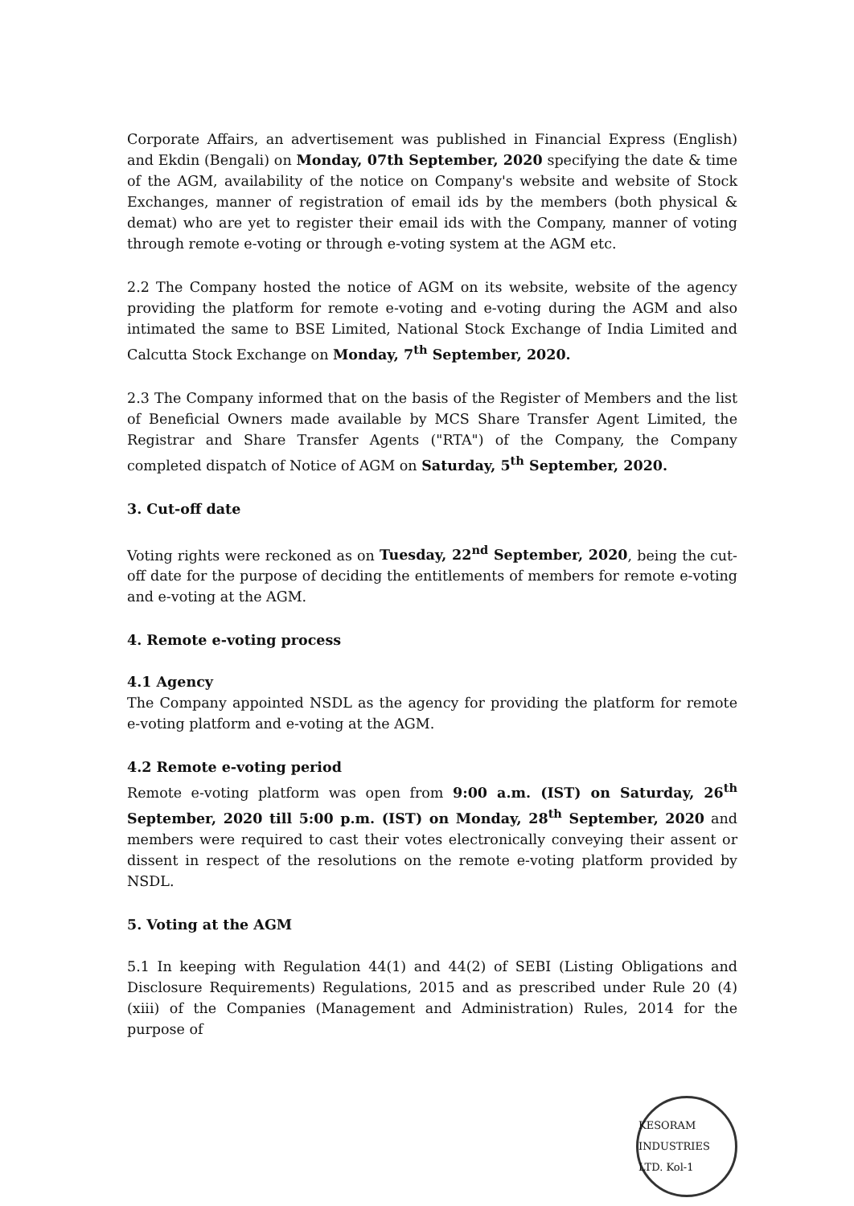Corporate Affairs, an advertisement was published in Financial Express (English) and Ekdin (Bengali) on Monday, 07th September, 2020 specifying the date & time of the AGM, availability of the notice on Company's website and website of Stock Exchanges, manner of registration of email ids by the members (both physical & demat) who are yet to register their email ids with the Company, manner of voting through remote e-voting or through e-voting system at the AGM etc.
2.2 The Company hosted the notice of AGM on its website, website of the agency providing the platform for remote e-voting and e-voting during the AGM and also intimated the same to BSE Limited, National Stock Exchange of India Limited and Calcutta Stock Exchange on Monday, 7<sup>th</sup> September, 2020.
2.3 The Company informed that on the basis of the Register of Members and the list of Beneficial Owners made available by MCS Share Transfer Agent Limited, the Registrar and Share Transfer Agents ("RTA") of the Company, the Company completed dispatch of Notice of AGM on Saturday, 5<sup>th</sup> September, 2020.
3. Cut-off date
Voting rights were reckoned as on Tuesday, 22<sup>nd</sup> September, 2020, being the cut-off date for the purpose of deciding the entitlements of members for remote e-voting and e-voting at the AGM.
4. Remote e-voting process
4.1 Agency
The Company appointed NSDL as the agency for providing the platform for remote e-voting platform and e-voting at the AGM.
4.2 Remote e-voting period
Remote e-voting platform was open from 9:00 a.m. (IST) on Saturday, 26<sup>th</sup> September, 2020 till 5:00 p.m. (IST) on Monday, 28<sup>th</sup> September, 2020 and members were required to cast their votes electronically conveying their assent or dissent in respect of the resolutions on the remote e-voting platform provided by NSDL.
5. Voting at the AGM
5.1 In keeping with Regulation 44(1) and 44(2) of SEBI (Listing Obligations and Disclosure Requirements) Regulations, 2015 and as prescribed under Rule 20 (4)(xiii) of the Companies (Management and Administration) Rules, 2014 for the purpose of
KESORAM INDUSTRIES LTD. Kol-1